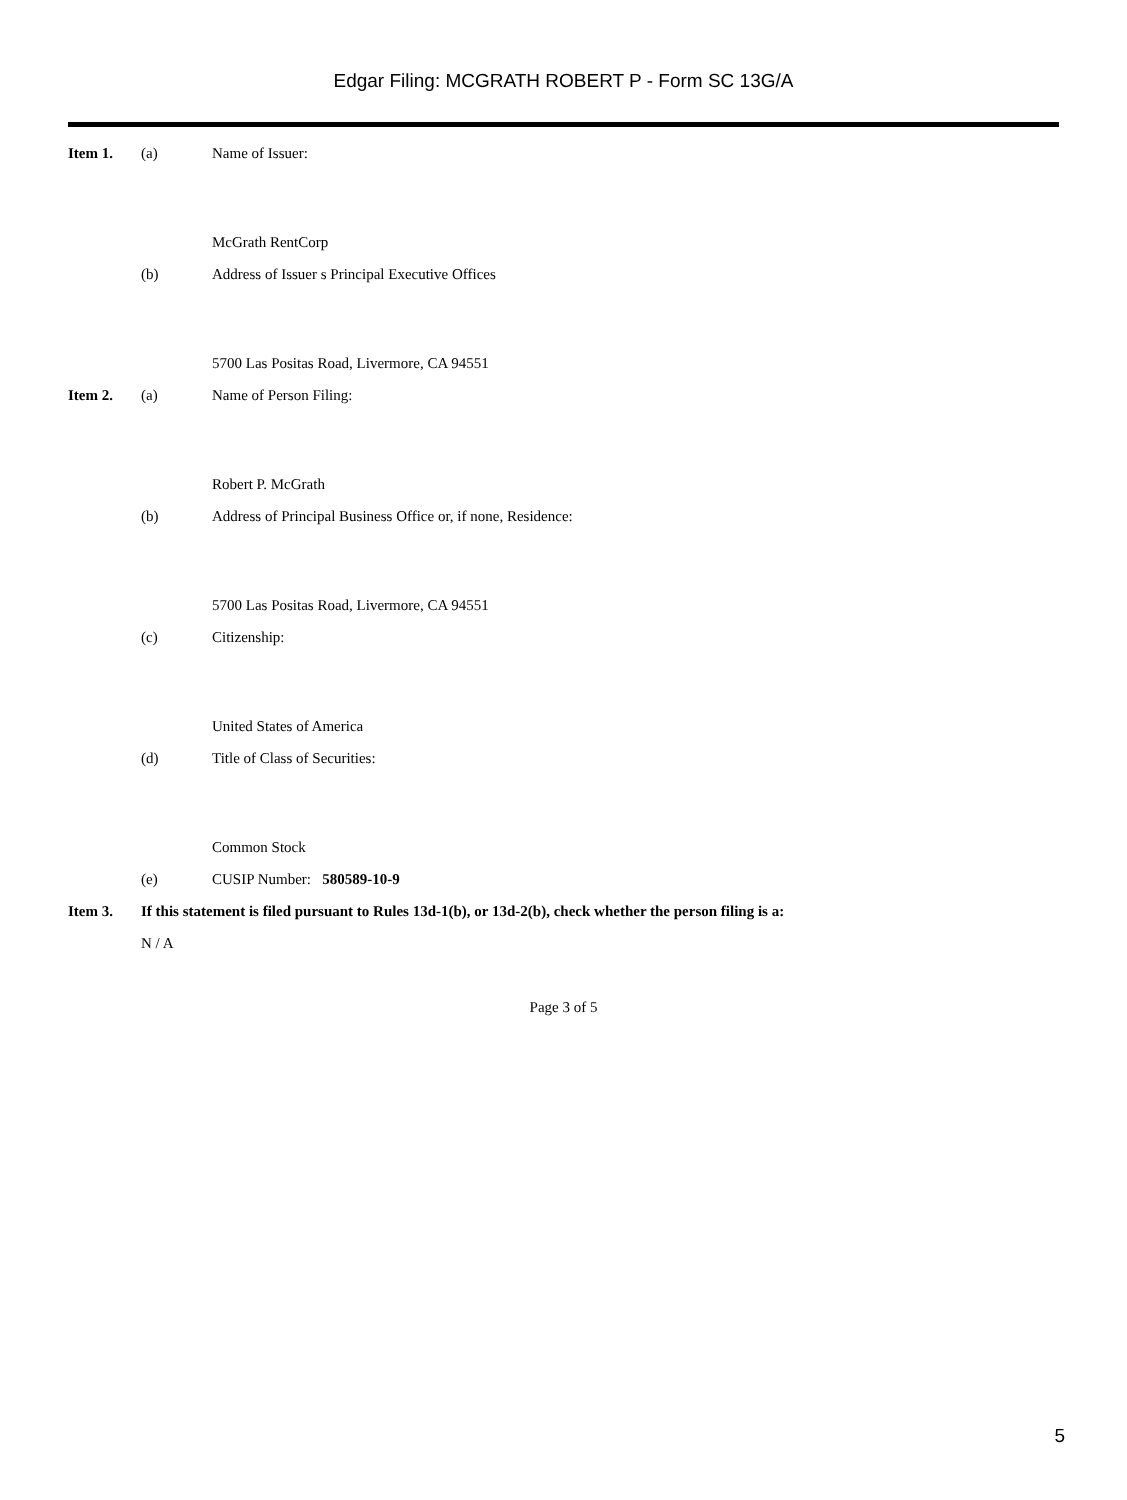Edgar Filing: MCGRATH ROBERT P - Form SC 13G/A
Item 1. (a) Name of Issuer:
McGrath RentCorp
(b) Address of Issuer s Principal Executive Offices
5700 Las Positas Road, Livermore, CA 94551
Item 2. (a) Name of Person Filing:
Robert P. McGrath
(b) Address of Principal Business Office or, if none, Residence:
5700 Las Positas Road, Livermore, CA 94551
(c) Citizenship:
United States of America
(d) Title of Class of Securities:
Common Stock
(e) CUSIP Number: 580589-10-9
Item 3. If this statement is filed pursuant to Rules 13d-1(b), or 13d-2(b), check whether the person filing is a:
N / A
Page 3 of 5
5